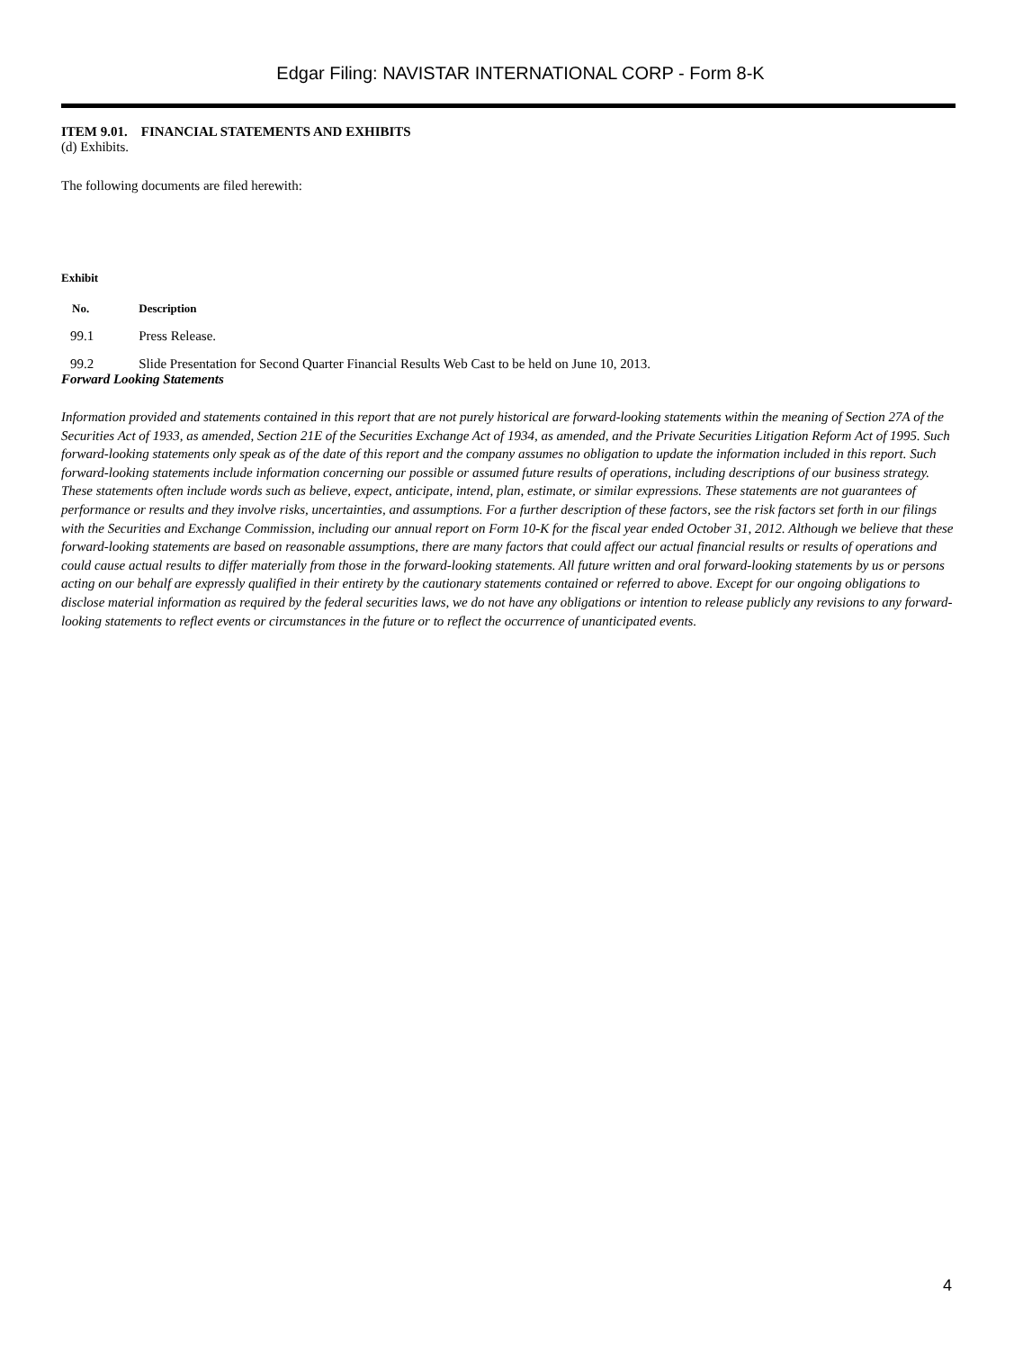Edgar Filing: NAVISTAR INTERNATIONAL CORP - Form 8-K
ITEM 9.01. FINANCIAL STATEMENTS AND EXHIBITS
(d) Exhibits.
The following documents are filed herewith:
Exhibit
| No. | Description |
| 99.1 | Press Release. |
| 99.2 | Slide Presentation for Second Quarter Financial Results Web Cast to be held on June 10, 2013. |
Forward Looking Statements
Information provided and statements contained in this report that are not purely historical are forward-looking statements within the meaning of Section 27A of the Securities Act of 1933, as amended, Section 21E of the Securities Exchange Act of 1934, as amended, and the Private Securities Litigation Reform Act of 1995. Such forward-looking statements only speak as of the date of this report and the company assumes no obligation to update the information included in this report. Such forward-looking statements include information concerning our possible or assumed future results of operations, including descriptions of our business strategy. These statements often include words such as believe, expect, anticipate, intend, plan, estimate, or similar expressions. These statements are not guarantees of performance or results and they involve risks, uncertainties, and assumptions. For a further description of these factors, see the risk factors set forth in our filings with the Securities and Exchange Commission, including our annual report on Form 10-K for the fiscal year ended October 31, 2012. Although we believe that these forward-looking statements are based on reasonable assumptions, there are many factors that could affect our actual financial results or results of operations and could cause actual results to differ materially from those in the forward-looking statements. All future written and oral forward-looking statements by us or persons acting on our behalf are expressly qualified in their entirety by the cautionary statements contained or referred to above. Except for our ongoing obligations to disclose material information as required by the federal securities laws, we do not have any obligations or intention to release publicly any revisions to any forward-looking statements to reflect events or circumstances in the future or to reflect the occurrence of unanticipated events.
4